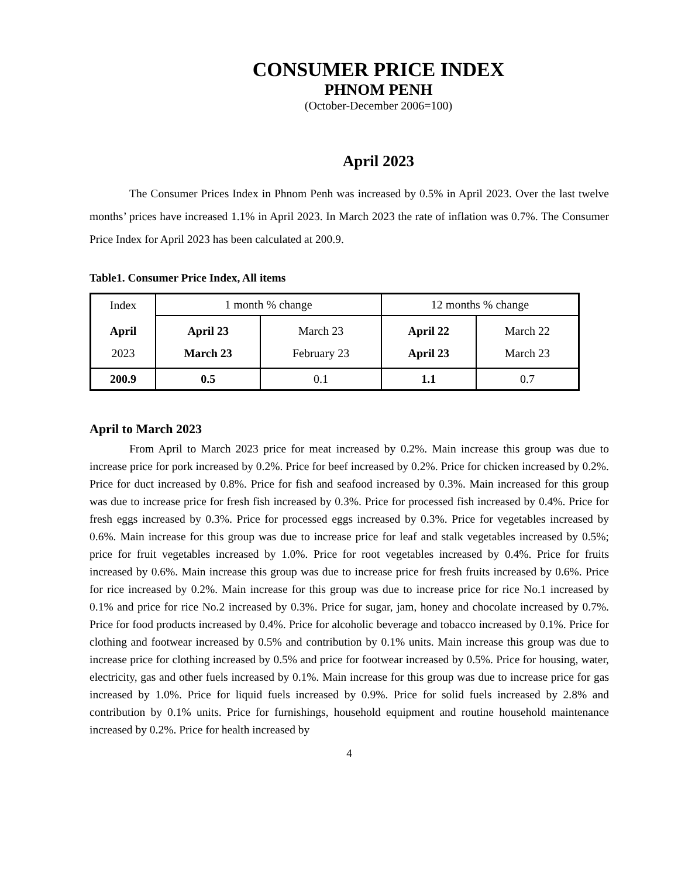CONSUMER PRICE INDEX
PHNOM PENH
(October-December 2006=100)
April 2023
The Consumer Prices Index in Phnom Penh was increased by 0.5% in April 2023. Over the last twelve months’ prices have increased 1.1% in April 2023. In March 2023 the rate of inflation was 0.7%. The Consumer Price Index for April 2023 has been calculated at 200.9.
Table1. Consumer Price Index, All items
| Index | 1 month % change | | 12 months % change | |
| April 2023 | April 23 March 23 | March 23 February 23 | April 22 April 23 | March 22 March 23 |
| 200.9 | 0.5 | 0.1 | 1.1 | 0.7 |
April to March 2023
From April to March 2023 price for meat increased by 0.2%. Main increase this group was due to increase price for pork increased by 0.2%. Price for beef increased by 0.2%. Price for chicken increased by 0.2%. Price for duct increased by 0.8%. Price for fish and seafood increased by 0.3%. Main increased for this group was due to increase price for fresh fish increased by 0.3%. Price for processed fish increased by 0.4%. Price for fresh eggs increased by 0.3%. Price for processed eggs increased by 0.3%. Price for vegetables increased by 0.6%. Main increase for this group was due to increase price for leaf and stalk vegetables increased by 0.5%; price for fruit vegetables increased by 1.0%. Price for root vegetables increased by 0.4%. Price for fruits increased by 0.6%. Main increase this group was due to increase price for fresh fruits increased by 0.6%. Price for rice increased by 0.2%. Main increase for this group was due to increase price for rice No.1 increased by 0.1% and price for rice No.2 increased by 0.3%. Price for sugar, jam, honey and chocolate increased by 0.7%. Price for food products increased by 0.4%. Price for alcoholic beverage and tobacco increased by 0.1%. Price for clothing and footwear increased by 0.5% and contribution by 0.1% units. Main increase this group was due to increase price for clothing increased by 0.5% and price for footwear increased by 0.5%. Price for housing, water, electricity, gas and other fuels increased by 0.1%. Main increase for this group was due to increase price for gas increased by 1.0%. Price for liquid fuels increased by 0.9%. Price for solid fuels increased by 2.8% and contribution by 0.1% units. Price for furnishings, household equipment and routine household maintenance increased by 0.2%. Price for health increased by
4